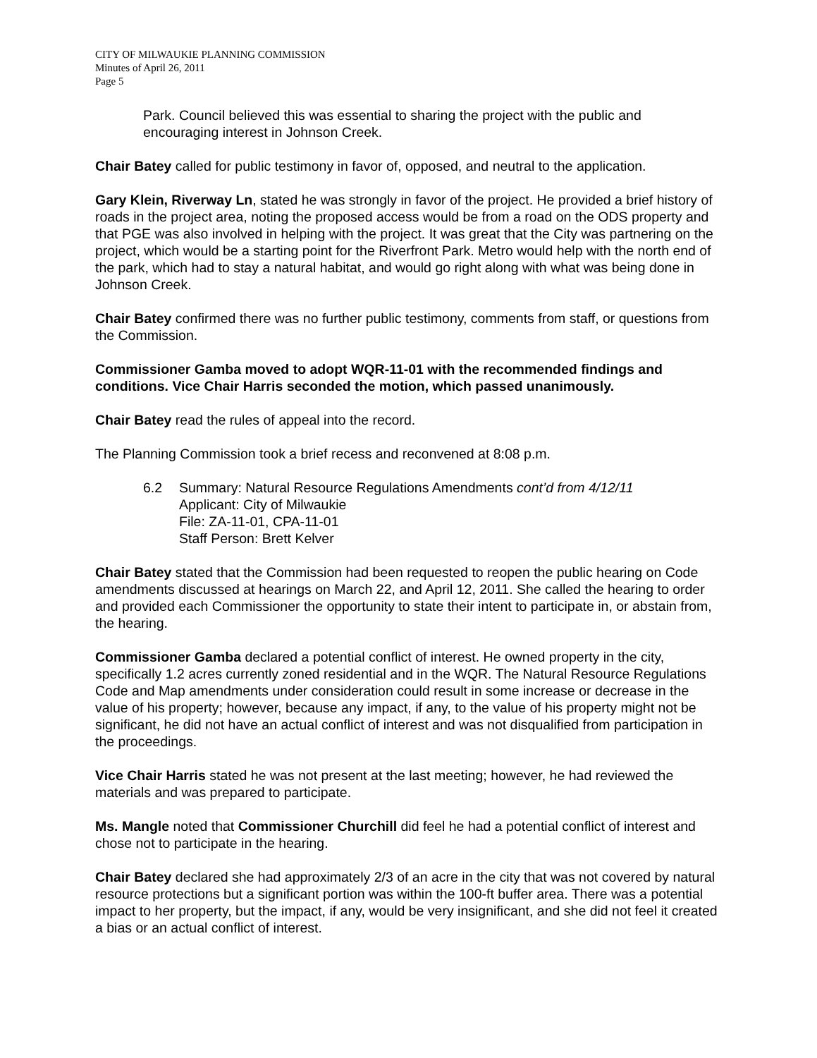CITY OF MILWAUKIE PLANNING COMMISSION
Minutes of April 26, 2011
Page 5
Park. Council believed this was essential to sharing the project with the public and encouraging interest in Johnson Creek.
Chair Batey called for public testimony in favor of, opposed, and neutral to the application.
Gary Klein, Riverway Ln, stated he was strongly in favor of the project. He provided a brief history of roads in the project area, noting the proposed access would be from a road on the ODS property and that PGE was also involved in helping with the project. It was great that the City was partnering on the project, which would be a starting point for the Riverfront Park. Metro would help with the north end of the park, which had to stay a natural habitat, and would go right along with what was being done in Johnson Creek.
Chair Batey confirmed there was no further public testimony, comments from staff, or questions from the Commission.
Commissioner Gamba moved to adopt WQR-11-01 with the recommended findings and conditions. Vice Chair Harris seconded the motion, which passed unanimously.
Chair Batey read the rules of appeal into the record.
The Planning Commission took a brief recess and reconvened at 8:08 p.m.
6.2 Summary: Natural Resource Regulations Amendments cont’d from 4/12/11
Applicant: City of Milwaukie
File: ZA-11-01, CPA-11-01
Staff Person: Brett Kelver
Chair Batey stated that the Commission had been requested to reopen the public hearing on Code amendments discussed at hearings on March 22, and April 12, 2011. She called the hearing to order and provided each Commissioner the opportunity to state their intent to participate in, or abstain from, the hearing.
Commissioner Gamba declared a potential conflict of interest. He owned property in the city, specifically 1.2 acres currently zoned residential and in the WQR. The Natural Resource Regulations Code and Map amendments under consideration could result in some increase or decrease in the value of his property; however, because any impact, if any, to the value of his property might not be significant, he did not have an actual conflict of interest and was not disqualified from participation in the proceedings.
Vice Chair Harris stated he was not present at the last meeting; however, he had reviewed the materials and was prepared to participate.
Ms. Mangle noted that Commissioner Churchill did feel he had a potential conflict of interest and chose not to participate in the hearing.
Chair Batey declared she had approximately 2/3 of an acre in the city that was not covered by natural resource protections but a significant portion was within the 100-ft buffer area. There was a potential impact to her property, but the impact, if any, would be very insignificant, and she did not feel it created a bias or an actual conflict of interest.